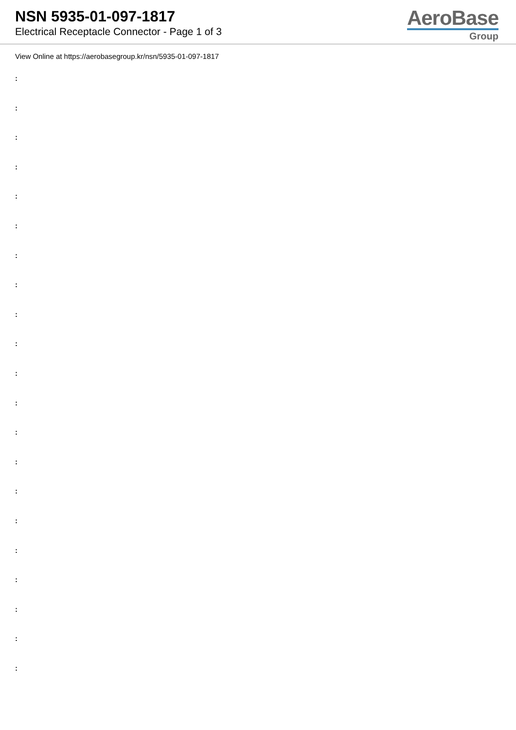NSN 5935-01-097-1817
Electrical Receptacle Connector - Page 1 of 3
AeroBase
Group
View Online at https://aerobasegroup.kr/nsn/5935-01-097-1817
:
:
:
:
:
:
:
:
:
:
:
:
:
:
:
:
:
:
:
:
: